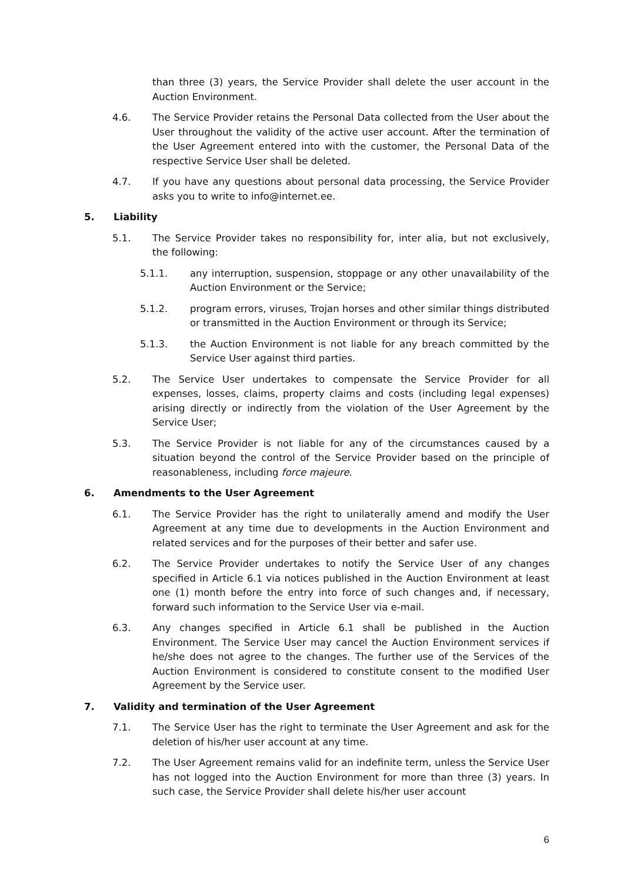than three (3) years, the Service Provider shall delete the user account in the Auction Environment.
4.6. The Service Provider retains the Personal Data collected from the User about the User throughout the validity of the active user account. After the termination of the User Agreement entered into with the customer, the Personal Data of the respective Service User shall be deleted.
4.7. If you have any questions about personal data processing, the Service Provider asks you to write to info@internet.ee.
5. Liability
5.1. The Service Provider takes no responsibility for, inter alia, but not exclusively, the following:
5.1.1. any interruption, suspension, stoppage or any other unavailability of the Auction Environment or the Service;
5.1.2. program errors, viruses, Trojan horses and other similar things distributed or transmitted in the Auction Environment or through its Service;
5.1.3. the Auction Environment is not liable for any breach committed by the Service User against third parties.
5.2. The Service User undertakes to compensate the Service Provider for all expenses, losses, claims, property claims and costs (including legal expenses) arising directly or indirectly from the violation of the User Agreement by the Service User;
5.3. The Service Provider is not liable for any of the circumstances caused by a situation beyond the control of the Service Provider based on the principle of reasonableness, including force majeure.
6. Amendments to the User Agreement
6.1. The Service Provider has the right to unilaterally amend and modify the User Agreement at any time due to developments in the Auction Environment and related services and for the purposes of their better and safer use.
6.2. The Service Provider undertakes to notify the Service User of any changes specified in Article 6.1 via notices published in the Auction Environment at least one (1) month before the entry into force of such changes and, if necessary, forward such information to the Service User via e-mail.
6.3. Any changes specified in Article 6.1 shall be published in the Auction Environment. The Service User may cancel the Auction Environment services if he/she does not agree to the changes. The further use of the Services of the Auction Environment is considered to constitute consent to the modified User Agreement by the Service user.
7. Validity and termination of the User Agreement
7.1. The Service User has the right to terminate the User Agreement and ask for the deletion of his/her user account at any time.
7.2. The User Agreement remains valid for an indefinite term, unless the Service User has not logged into the Auction Environment for more than three (3) years. In such case, the Service Provider shall delete his/her user account
6